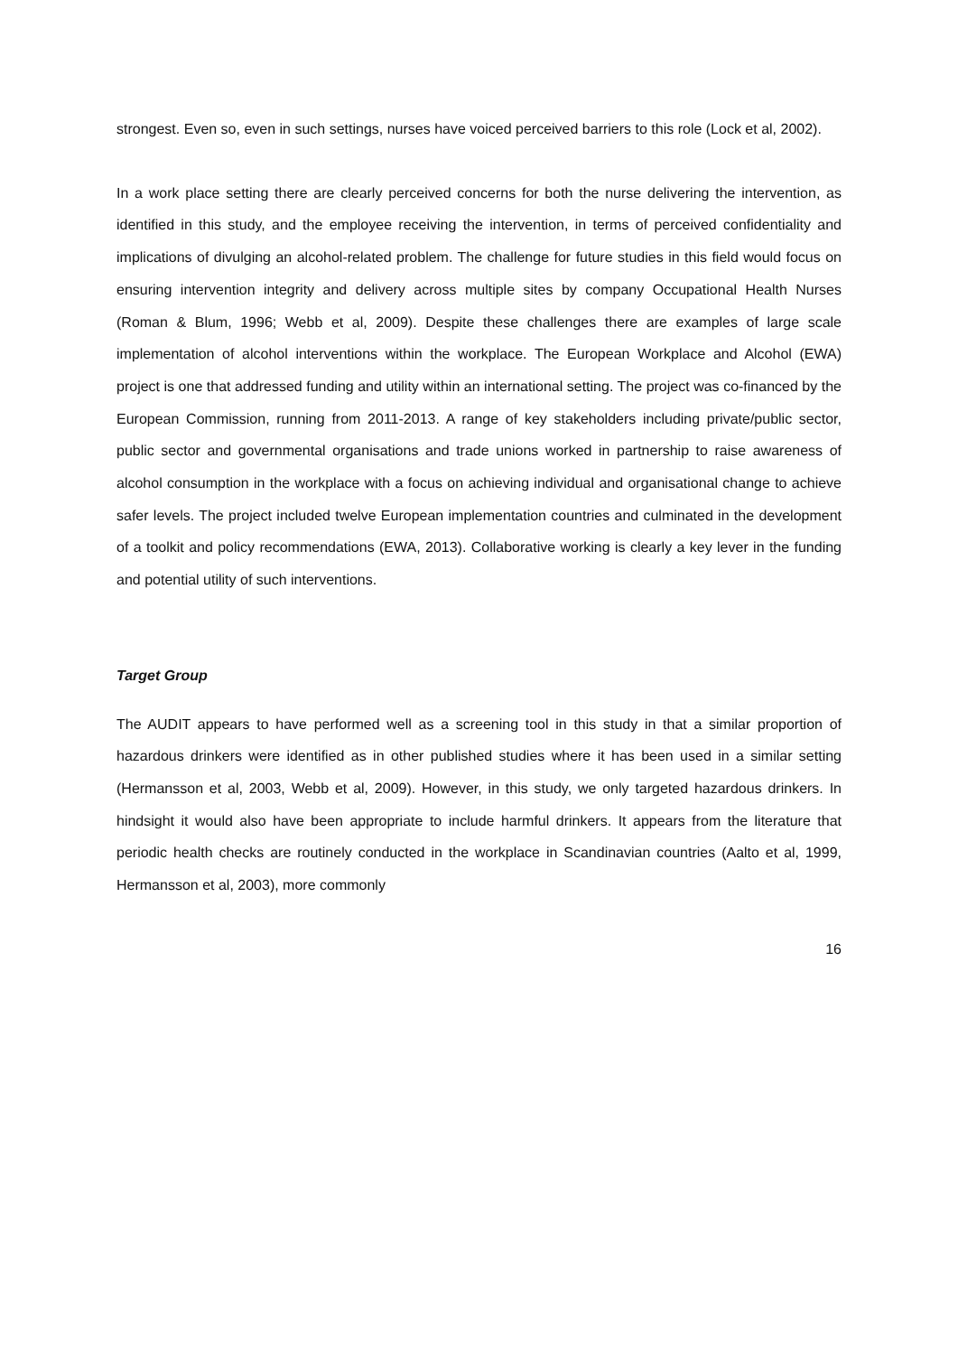strongest. Even so, even in such settings, nurses have voiced perceived barriers to this role (Lock et al, 2002).
In a work place setting there are clearly perceived concerns for both the nurse delivering the intervention, as identified in this study, and the employee receiving the intervention, in terms of perceived confidentiality and implications of divulging an alcohol-related problem. The challenge for future studies in this field would focus on ensuring intervention integrity and delivery across multiple sites by company Occupational Health Nurses (Roman & Blum, 1996; Webb et al, 2009). Despite these challenges there are examples of large scale implementation of alcohol interventions within the workplace. The European Workplace and Alcohol (EWA) project is one that addressed funding and utility within an international setting. The project was co-financed by the European Commission, running from 2011-2013. A range of key stakeholders including private/public sector, public sector and governmental organisations and trade unions worked in partnership to raise awareness of alcohol consumption in the workplace with a focus on achieving individual and organisational change to achieve safer levels. The project included twelve European implementation countries and culminated in the development of a toolkit and policy recommendations (EWA, 2013). Collaborative working is clearly a key lever in the funding and potential utility of such interventions.
Target Group
The AUDIT appears to have performed well as a screening tool in this study in that a similar proportion of hazardous drinkers were identified as in other published studies where it has been used in a similar setting (Hermansson et al, 2003, Webb et al, 2009). However, in this study, we only targeted hazardous drinkers. In hindsight it would also have been appropriate to include harmful drinkers. It appears from the literature that periodic health checks are routinely conducted in the workplace in Scandinavian countries (Aalto et al, 1999, Hermansson et al, 2003), more commonly
16